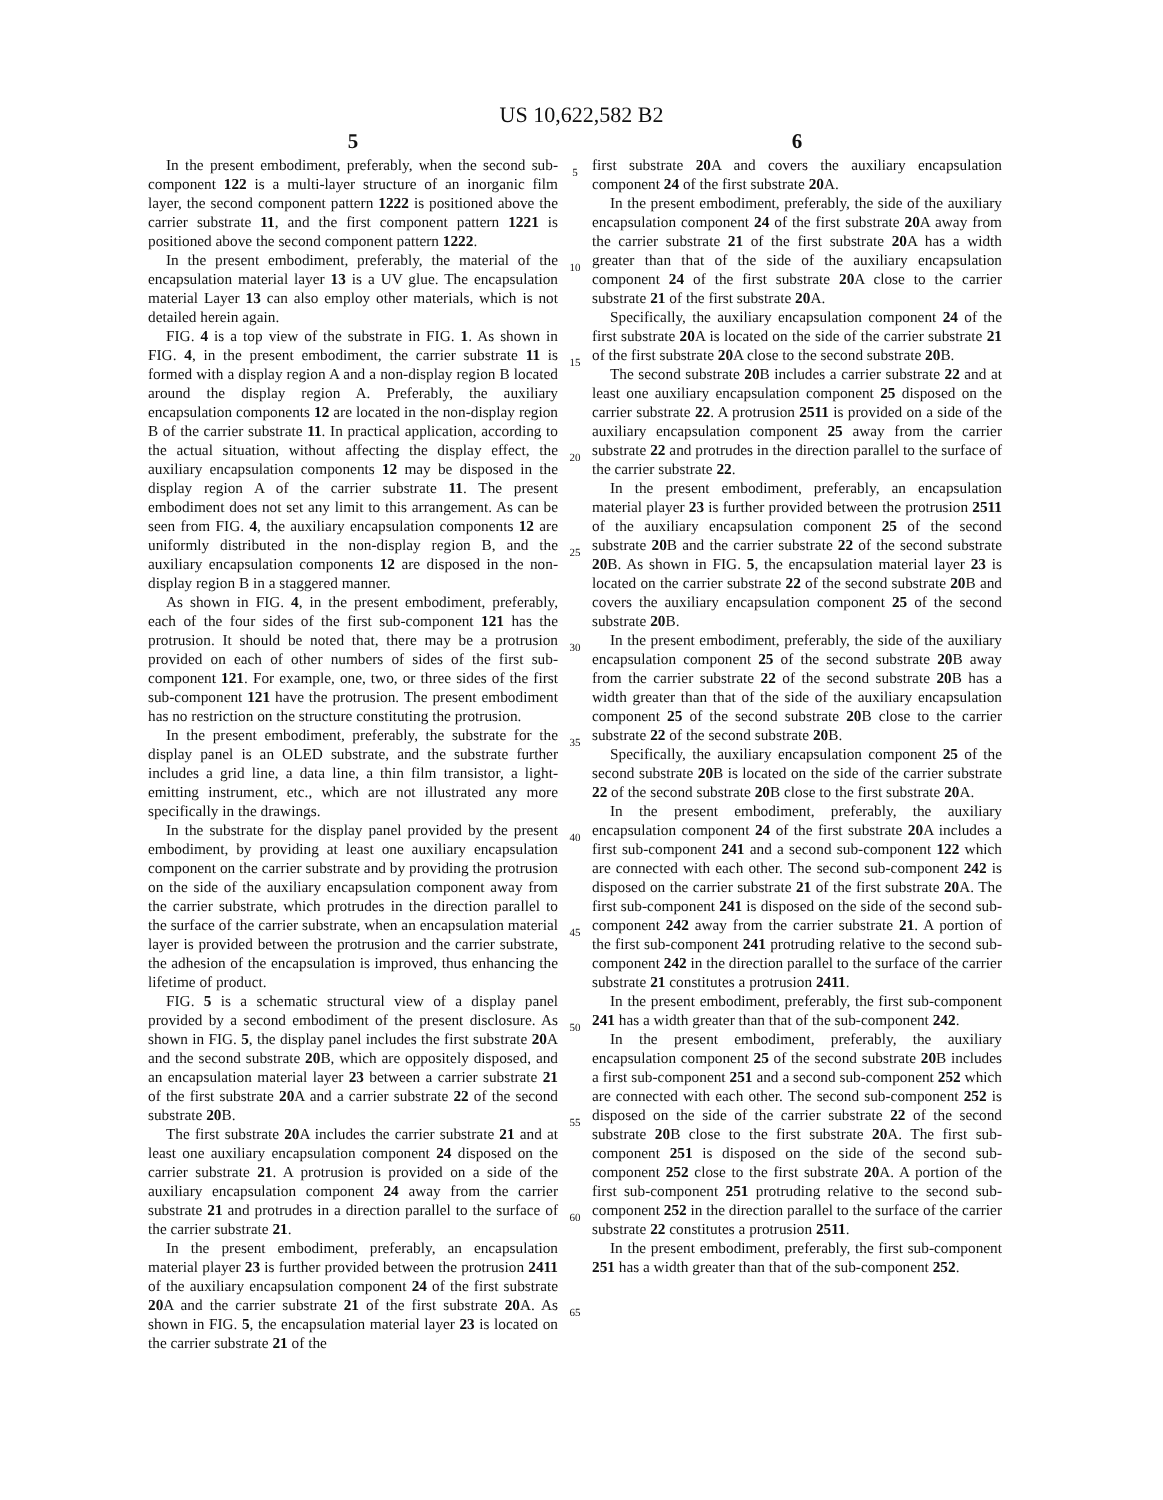US 10,622,582 B2
5
In the present embodiment, preferably, when the second sub-component 122 is a multi-layer structure of an inorganic film layer, the second component pattern 1222 is positioned above the carrier substrate 11, and the first component pattern 1221 is positioned above the second component pattern 1222.
In the present embodiment, preferably, the material of the encapsulation material layer 13 is a UV glue. The encapsulation material Layer 13 can also employ other materials, which is not detailed herein again.
FIG. 4 is a top view of the substrate in FIG. 1. As shown in FIG. 4, in the present embodiment, the carrier substrate 11 is formed with a display region A and a non-display region B located around the display region A. Preferably, the auxiliary encapsulation components 12 are located in the non-display region B of the carrier substrate 11. In practical application, according to the actual situation, without affecting the display effect, the auxiliary encapsulation components 12 may be disposed in the display region A of the carrier substrate 11. The present embodiment does not set any limit to this arrangement. As can be seen from FIG. 4, the auxiliary encapsulation components 12 are uniformly distributed in the non-display region B, and the auxiliary encapsulation components 12 are disposed in the non-display region B in a staggered manner.
As shown in FIG. 4, in the present embodiment, preferably, each of the four sides of the first sub-component 121 has the protrusion. It should be noted that, there may be a protrusion provided on each of other numbers of sides of the first sub-component 121. For example, one, two, or three sides of the first sub-component 121 have the protrusion. The present embodiment has no restriction on the structure constituting the protrusion.
In the present embodiment, preferably, the substrate for the display panel is an OLED substrate, and the substrate further includes a grid line, a data line, a thin film transistor, a light-emitting instrument, etc., which are not illustrated any more specifically in the drawings.
In the substrate for the display panel provided by the present embodiment, by providing at least one auxiliary encapsulation component on the carrier substrate and by providing the protrusion on the side of the auxiliary encapsulation component away from the carrier substrate, which protrudes in the direction parallel to the surface of the carrier substrate, when an encapsulation material layer is provided between the protrusion and the carrier substrate, the adhesion of the encapsulation is improved, thus enhancing the lifetime of product.
FIG. 5 is a schematic structural view of a display panel provided by a second embodiment of the present disclosure. As shown in FIG. 5, the display panel includes the first substrate 20 A and the second substrate 20 B, which are oppositely disposed, and an encapsulation material layer 23 between a carrier substrate 21 of the first substrate 20 A and a carrier substrate 22 of the second substrate 20 B.
The first substrate 20 A includes the carrier substrate 21 and at least one auxiliary encapsulation component 24 disposed on the carrier substrate 21. A protrusion is provided on a side of the auxiliary encapsulation component 24 away from the carrier substrate 21 and protrudes in a direction parallel to the surface of the carrier substrate 21.
In the present embodiment, preferably, an encapsulation material player 23 is further provided between the protrusion 2411 of the auxiliary encapsulation component 24 of the first substrate 20 A and the carrier substrate 21 of the first substrate 20 A. As shown in FIG. 5, the encapsulation material layer 23 is located on the carrier substrate 21 of the
5
10
15
20
25
30
35
40
45
50
55
60
65
6
first substrate 20 A and covers the auxiliary encapsulation component 24 of the first substrate 20 A.
In the present embodiment, preferably, the side of the auxiliary encapsulation component 24 of the first substrate 20 A away from the carrier substrate 21 of the first substrate 20 A has a width greater than that of the side of the auxiliary encapsulation component 24 of the first substrate 20 A close to the carrier substrate 21 of the first substrate 20 A.
Specifically, the auxiliary encapsulation component 24 of the first substrate 20 A is located on the side of the carrier substrate 21 of the first substrate 20 A close to the second substrate 20 B.
The second substrate 20 B includes a carrier substrate 22 and at least one auxiliary encapsulation component 25 disposed on the carrier substrate 22. A protrusion 2511 is provided on a side of the auxiliary encapsulation component 25 away from the carrier substrate 22 and protrudes in the direction parallel to the surface of the carrier substrate 22.
In the present embodiment, preferably, an encapsulation material player 23 is further provided between the protrusion 2511 of the auxiliary encapsulation component 25 of the second substrate 20 B and the carrier substrate 22 of the second substrate 20 B. As shown in FIG. 5, the encapsulation material layer 23 is located on the carrier substrate 22 of the second substrate 20 B and covers the auxiliary encapsulation component 25 of the second substrate 20 B.
In the present embodiment, preferably, the side of the auxiliary encapsulation component 25 of the second substrate 20 B away from the carrier substrate 22 of the second substrate 20 B has a width greater than that of the side of the auxiliary encapsulation component 25 of the second substrate 20 B close to the carrier substrate 22 of the second substrate 20 B.
Specifically, the auxiliary encapsulation component 25 of the second substrate 20 B is located on the side of the carrier substrate 22 of the second substrate 20 B close to the first substrate 20 A.
In the present embodiment, preferably, the auxiliary encapsulation component 24 of the first substrate 20 A includes a first sub-component 241 and a second sub-component 122 which are connected with each other. The second sub-component 242 is disposed on the carrier substrate 21 of the first substrate 20 A. The first sub-component 241 is disposed on the side of the second sub-component 242 away from the carrier substrate 21. A portion of the first sub-component 241 protruding relative to the second sub-component 242 in the direction parallel to the surface of the carrier substrate 21 constitutes a protrusion 2411.
In the present embodiment, preferably, the first sub-component 241 has a width greater than that of the sub-component 242.
In the present embodiment, preferably, the auxiliary encapsulation component 25 of the second substrate 20 B includes a first sub-component 251 and a second sub-component 252 which are connected with each other. The second sub-component 252 is disposed on the side of the carrier substrate 22 of the second substrate 20 B close to the first substrate 20 A. The first sub-component 251 is disposed on the side of the second sub-component 252 close to the first substrate 20 A. A portion of the first sub-component 251 protruding relative to the second sub-component 252 in the direction parallel to the surface of the carrier substrate 22 constitutes a protrusion 2511.
In the present embodiment, preferably, the first sub-component 251 has a width greater than that of the sub-component 252.